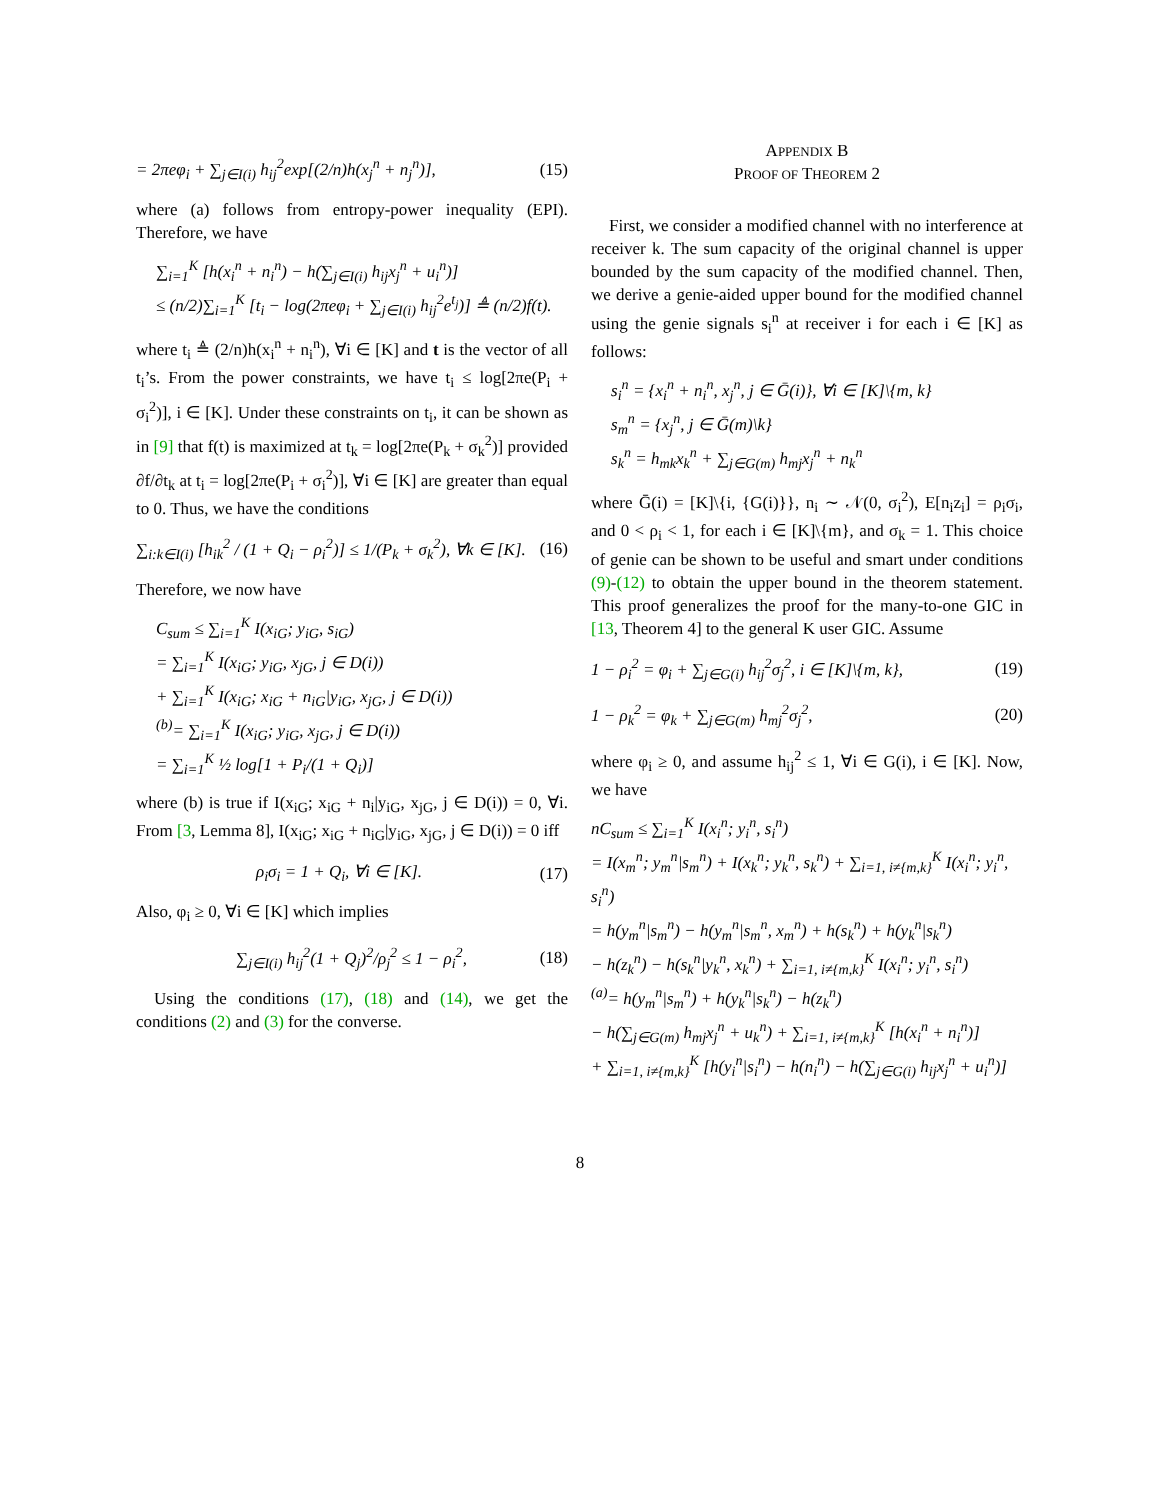= 2πeφ<sub>i</sub> + ∑<sub>j∈I(i)</sub> h<sub>ij</sub><sup>2</sup>exp[(2/n)h(x<sub>j</sub><sup>n</sup> + n<sub>j</sub><sup>n</sup>)],
(15)
where (a) follows from entropy-power inequality (EPI). Therefore, we have
∑<sub>i=1</sub><sup>K</sup> [h(x<sub>i</sub><sup>n</sup> + n<sub>i</sub><sup>n</sup>) − h(∑<sub>j∈I(i)</sub> h<sub>ij</sub>x<sub>j</sub><sup>n</sup> + u<sub>i</sub><sup>n</sup>)]
≤ (n/2)∑<sub>i=1</sub><sup>K</sup> [t<sub>i</sub> − log(2πeφ<sub>i</sub> + ∑<sub>j∈I(i)</sub> h<sub>ij</sub><sup>2</sup>e<sup>t<sub>j</sub></sup>)] ≜ (n/2)f(t).
where t<sub>i</sub> ≜ (2/n)h(x<sub>i</sub><sup>n</sup> + n<sub>i</sub><sup>n</sup>), ∀i ∈ [K] and t is the vector of all t<sub>i</sub>’s. From the power constraints, we have t<sub>i</sub> ≤ log[2πe(P<sub>i</sub> + σ<sub>i</sub><sup>2</sup>)], i ∈ [K]. Under these constraints on t<sub>i</sub>, it can be shown as in [9] that f(t) is maximized at t<sub>k</sub> = log[2πe(P<sub>k</sub> + σ<sub>k</sub><sup>2</sup>)] provided ∂f/∂t<sub>k</sub> at t<sub>i</sub> = log[2πe(P<sub>i</sub> + σ<sub>i</sub><sup>2</sup>)], ∀i ∈ [K] are greater than equal to 0. Thus, we have the conditions
∑<sub>i:k∈I(i)</sub> [h<sub>ik</sub><sup>2</sup> / (1 + Q<sub>i</sub> − ρ<sub>i</sub><sup>2</sup>)] ≤ 1/(P<sub>k</sub> + σ<sub>k</sub><sup>2</sup>), ∀k ∈ [K].
(16)
Therefore, we now have
C<sub>sum</sub> ≤ ∑<sub>i=1</sub><sup>K</sup> I(x<sub>iG</sub>; y<sub>iG</sub>, s<sub>iG</sub>)
= ∑<sub>i=1</sub><sup>K</sup> I(x<sub>iG</sub>; y<sub>iG</sub>, x<sub>jG</sub>, j ∈ D(i))
+ ∑<sub>i=1</sub><sup>K</sup> I(x<sub>iG</sub>; x<sub>iG</sub> + n<sub>iG</sub>|y<sub>iG</sub>, x<sub>jG</sub>, j ∈ D(i))
<sup>(b)</sup>= ∑<sub>i=1</sub><sup>K</sup> I(x<sub>iG</sub>; y<sub>iG</sub>, x<sub>jG</sub>, j ∈ D(i))
= ∑<sub>i=1</sub><sup>K</sup> ½ log[1 + P<sub>i</sub>/(1 + Q<sub>i</sub>)]
where (b) is true if I(x<sub>iG</sub>; x<sub>iG</sub> + n<sub>i</sub>|y<sub>iG</sub>, x<sub>jG</sub>, j ∈ D(i)) = 0, ∀i. From [3, Lemma 8], I(x<sub>iG</sub>; x<sub>iG</sub> + n<sub>iG</sub>|y<sub>iG</sub>, x<sub>jG</sub>, j ∈ D(i)) = 0 iff
ρ<sub>i</sub>σ<sub>i</sub> = 1 + Q<sub>i</sub>, ∀i ∈ [K]. (17)
Also, φ<sub>i</sub> ≥ 0, ∀i ∈ [K] which implies
∑<sub>j∈I(i)</sub> h<sub>ij</sub><sup>2</sup>(1 + Q<sub>j</sub>)<sup>2</sup>/ρ<sub>j</sub><sup>2</sup> ≤ 1 − ρ<sub>i</sub><sup>2</sup>,
(18)
Using the conditions (17), (18) and (14), we get the conditions (2) and (3) for the converse.
APPENDIX B
PROOF OF THEOREM 2
First, we consider a modified channel with no interference at receiver k. The sum capacity of the original channel is upper bounded by the sum capacity of the modified channel. Then, we derive a genie-aided upper bound for the modified channel using the genie signals s<sub>i</sub><sup>n</sup> at receiver i for each i ∈ [K] as follows:
s<sub>i</sub><sup>n</sup> = {x<sub>i</sub><sup>n</sup> + n<sub>i</sub><sup>n</sup>, x<sub>j</sub><sup>n</sup>, j ∈ Ḡ(i)}, ∀i ∈ [K]\{m, k}
s<sub>m</sub><sup>n</sup> = {x<sub>j</sub><sup>n</sup>, j ∈ Ḡ(m)\k}
s<sub>k</sub><sup>n</sup> = h<sub>mk</sub>x<sub>k</sub><sup>n</sup> + ∑<sub>j∈G(m)</sub> h<sub>mj</sub>x<sub>j</sub><sup>n</sup> + n<sub>k</sub><sup>n</sup>
where Ḡ(i) = [K]\{i, {G(i)}}, n<sub>i</sub> ∼ 𝒩(0, σ<sub>i</sub><sup>2</sup>), E[n<sub>i</sub>z<sub>i</sub>] = ρ<sub>i</sub>σ<sub>i</sub>, and 0 < ρ<sub>i</sub> < 1, for each i ∈ [K]\{m}, and σ<sub>k</sub> = 1. This choice of genie can be shown to be useful and smart under conditions (9)-(12) to obtain the upper bound in the theorem statement. This proof generalizes the proof for the many-to-one GIC in [13, Theorem 4] to the general K user GIC. Assume
1 − ρ<sub>i</sub><sup>2</sup> = φ<sub>i</sub> + ∑<sub>j∈G(i)</sub> h<sub>ij</sub><sup>2</sup>σ<sub>j</sub><sup>2</sup>, i ∈ [K]\{m, k},
(19)
1 − ρ<sub>k</sub><sup>2</sup> = φ<sub>k</sub> + ∑<sub>j∈G(m)</sub> h<sub>mj</sub><sup>2</sup>σ<sub>j</sub><sup>2</sup>,
(20)
where φ<sub>i</sub> ≥ 0, and assume h<sub>ij</sub><sup>2</sup> ≤ 1, ∀i ∈ G(i), i ∈ [K]. Now, we have
nC<sub>sum</sub> ≤ ∑<sub>i=1</sub><sup>K</sup> I(x<sub>i</sub><sup>n</sup>; y<sub>i</sub><sup>n</sup>, s<sub>i</sub><sup>n</sup>)
= I(x<sub>m</sub><sup>n</sup>; y<sub>m</sub><sup>n</sup>|s<sub>m</sub><sup>n</sup>) + I(x<sub>k</sub><sup>n</sup>; y<sub>k</sub><sup>n</sup>, s<sub>k</sub><sup>n</sup>) + ∑<sub>i=1, i≠{m,k}</sub><sup>K</sup> I(x<sub>i</sub><sup>n</sup>; y<sub>i</sub><sup>n</sup>, s<sub>i</sub><sup>n</sup>)
= h(y<sub>m</sub><sup>n</sup>|s<sub>m</sub><sup>n</sup>) − h(y<sub>m</sub><sup>n</sup>|s<sub>m</sub><sup>n</sup>, x<sub>m</sub><sup>n</sup>) + h(s<sub>k</sub><sup>n</sup>) + h(y<sub>k</sub><sup>n</sup>|s<sub>k</sub><sup>n</sup>)
− h(z<sub>k</sub><sup>n</sup>) − h(s<sub>k</sub><sup>n</sup>|y<sub>k</sub><sup>n</sup>, x<sub>k</sub><sup>n</sup>) + ∑<sub>i=1, i≠{m,k}</sub><sup>K</sup> I(x<sub>i</sub><sup>n</sup>; y<sub>i</sub><sup>n</sup>, s<sub>i</sub><sup>n</sup>)
<sup>(a)</sup>= h(y<sub>m</sub><sup>n</sup>|s<sub>m</sub><sup>n</sup>) + h(y<sub>k</sub><sup>n</sup>|s<sub>k</sub><sup>n</sup>) − h(z<sub>k</sub><sup>n</sup>)
− h(∑<sub>j∈G(m)</sub> h<sub>mj</sub>x<sub>j</sub><sup>n</sup> + u<sub>k</sub><sup>n</sup>) + ∑<sub>i=1, i≠{m,k}</sub><sup>K</sup> [h(x<sub>i</sub><sup>n</sup> + n<sub>i</sub><sup>n</sup>)]
+ ∑<sub>i=1, i≠{m,k}</sub><sup>K</sup> [h(y<sub>i</sub><sup>n</sup>|s<sub>i</sub><sup>n</sup>) − h(n<sub>i</sub><sup>n</sup>) − h(∑<sub>j∈G(i)</sub> h<sub>ij</sub>x<sub>j</sub><sup>n</sup> + u<sub>i</sub><sup>n</sup>)]
8